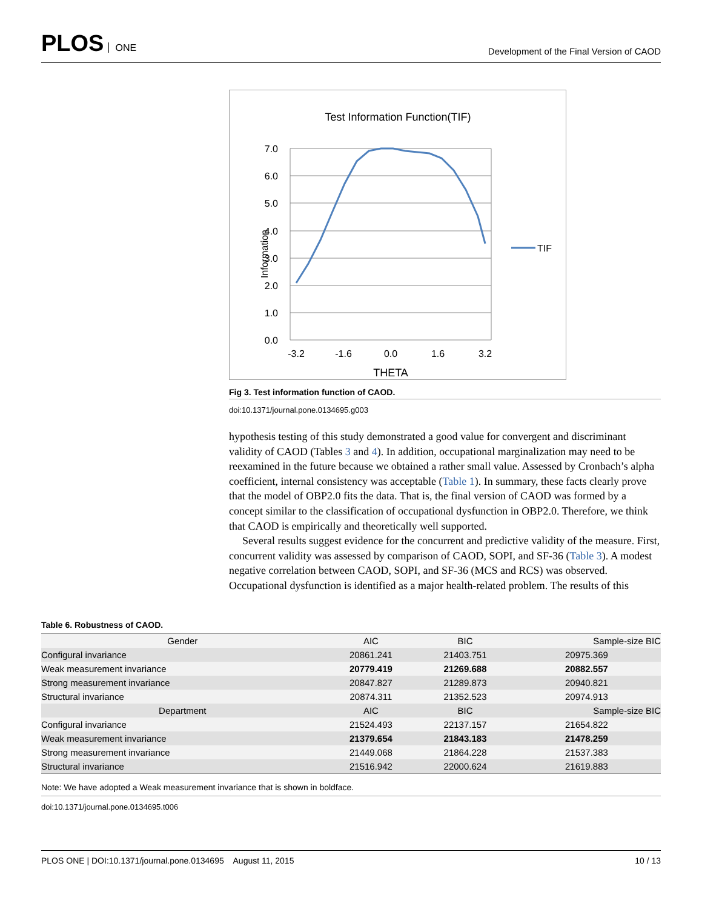PLOS ONE
Development of the Final Version of CAOD
Test Information Function(TIF)
7.0
6.0
5.0
4.0
3.0
2.0
1.0
0.0
Information
-3.2
-1.6
0.0
1.6
3.2
THETA
TIF
Fig 3. Test information function of CAOD.
doi:10.1371/journal.pone.0134695.g003
hypothesis testing of this study demonstrated a good value for convergent and discriminant validity of CAOD (Tables 3 and 4). In addition, occupational marginalization may need to be reexamined in the future because we obtained a rather small value. Assessed by Cronbach’s alpha coefficient, internal consistency was acceptable (Table 1). In summary, these facts clearly prove that the model of OBP2.0 fits the data. That is, the final version of CAOD was formed by a concept similar to the classification of occupational dysfunction in OBP2.0. Therefore, we think that CAOD is empirically and theoretically well supported.
Several results suggest evidence for the concurrent and predictive validity of the measure. First, concurrent validity was assessed by comparison of CAOD, SOPI, and SF-36 (Table 3). A modest negative correlation between CAOD, SOPI, and SF-36 (MCS and RCS) was observed. Occupational dysfunction is identified as a major health-related problem. The results of this
Table 6. Robustness of CAOD.
| Gender | AIC | BIC | Sample-size BIC |
| --- | --- | --- | --- |
| Configural invariance | 20861.241 | 21403.751 | 20975.369 |
| Weak measurement invariance | 20779.419 | 21269.688 | 20882.557 |
| Strong measurement invariance | 20847.827 | 21289.873 | 20940.821 |
| Structural invariance | 20874.311 | 21352.523 | 20974.913 |
| Department | AIC | BIC | Sample-size BIC |
| Configural invariance | 21524.493 | 22137.157 | 21654.822 |
| Weak measurement invariance | 21379.654 | 21843.183 | 21478.259 |
| Strong measurement invariance | 21449.068 | 21864.228 | 21537.383 |
| Structural invariance | 21516.942 | 22000.624 | 21619.883 |
Note: We have adopted a Weak measurement invariance that is shown in boldface.
doi:10.1371/journal.pone.0134695.t006
PLOS ONE | DOI:10.1371/journal.pone.0134695 August 11, 2015 10 / 13